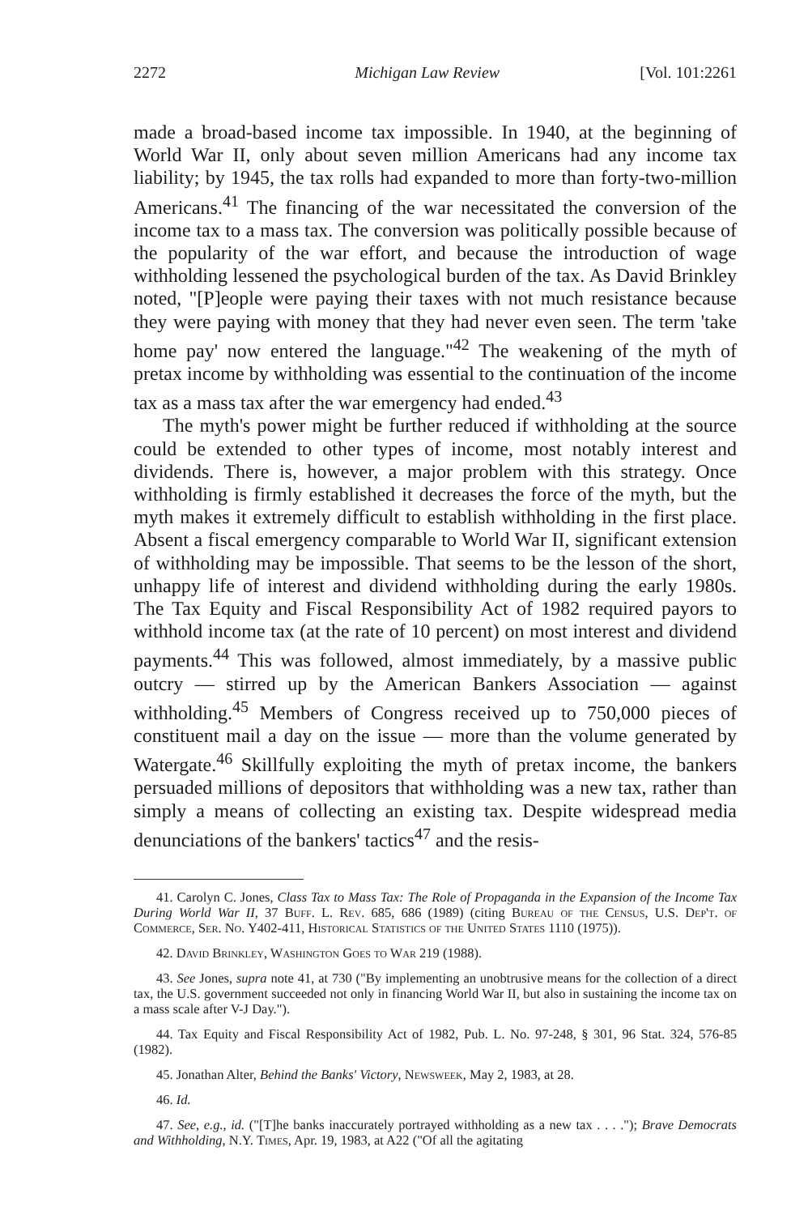2272 Michigan Law Review [Vol. 101:2261
made a broad-based income tax impossible. In 1940, at the beginning of World War II, only about seven million Americans had any income tax liability; by 1945, the tax rolls had expanded to more than forty-two-million Americans.<sup>41</sup> The financing of the war necessitated the conversion of the income tax to a mass tax. The conversion was politically possible because of the popularity of the war effort, and because the introduction of wage withholding lessened the psychological burden of the tax. As David Brinkley noted, "[P]eople were paying their taxes with not much resistance because they were paying with money that they had never even seen. The term 'take home pay' now entered the language."<sup>42</sup> The weakening of the myth of pretax income by withholding was essential to the continuation of the income tax as a mass tax after the war emergency had ended.<sup>43</sup>
The myth's power might be further reduced if withholding at the source could be extended to other types of income, most notably interest and dividends. There is, however, a major problem with this strategy. Once withholding is firmly established it decreases the force of the myth, but the myth makes it extremely difficult to establish withholding in the first place. Absent a fiscal emergency comparable to World War II, significant extension of withholding may be impossible. That seems to be the lesson of the short, unhappy life of interest and dividend withholding during the early 1980s. The Tax Equity and Fiscal Responsibility Act of 1982 required payors to withhold income tax (at the rate of 10 percent) on most interest and dividend payments.<sup>44</sup> This was followed, almost immediately, by a massive public outcry — stirred up by the American Bankers Association — against withholding.<sup>45</sup> Members of Congress received up to 750,000 pieces of constituent mail a day on the issue — more than the volume generated by Watergate.<sup>46</sup> Skillfully exploiting the myth of pretax income, the bankers persuaded millions of depositors that withholding was a new tax, rather than simply a means of collecting an existing tax. Despite widespread media denunciations of the bankers' tactics<sup>47</sup> and the resis-
41. Carolyn C. Jones, Class Tax to Mass Tax: The Role of Propaganda in the Expansion of the Income Tax During World War II, 37 Buff. L. Rev. 685, 686 (1989) (citing Bureau of the Census, U.S. Dep't. of Commerce, Ser. No. Y402-411, Historical Statistics of the United States 1110 (1975)).
42. David Brinkley, Washington Goes to War 219 (1988).
43. See Jones, supra note 41, at 730 ("By implementing an unobtrusive means for the collection of a direct tax, the U.S. government succeeded not only in financing World War II, but also in sustaining the income tax on a mass scale after V-J Day.").
44. Tax Equity and Fiscal Responsibility Act of 1982, Pub. L. No. 97-248, § 301, 96 Stat. 324, 576-85 (1982).
45. Jonathan Alter, Behind the Banks' Victory, Newsweek, May 2, 1983, at 28.
46. Id.
47. See, e.g., id. ("[T]he banks inaccurately portrayed withholding as a new tax . . . ."); Brave Democrats and Withholding, N.Y. Times, Apr. 19, 1983, at A22 ("Of all the agitating